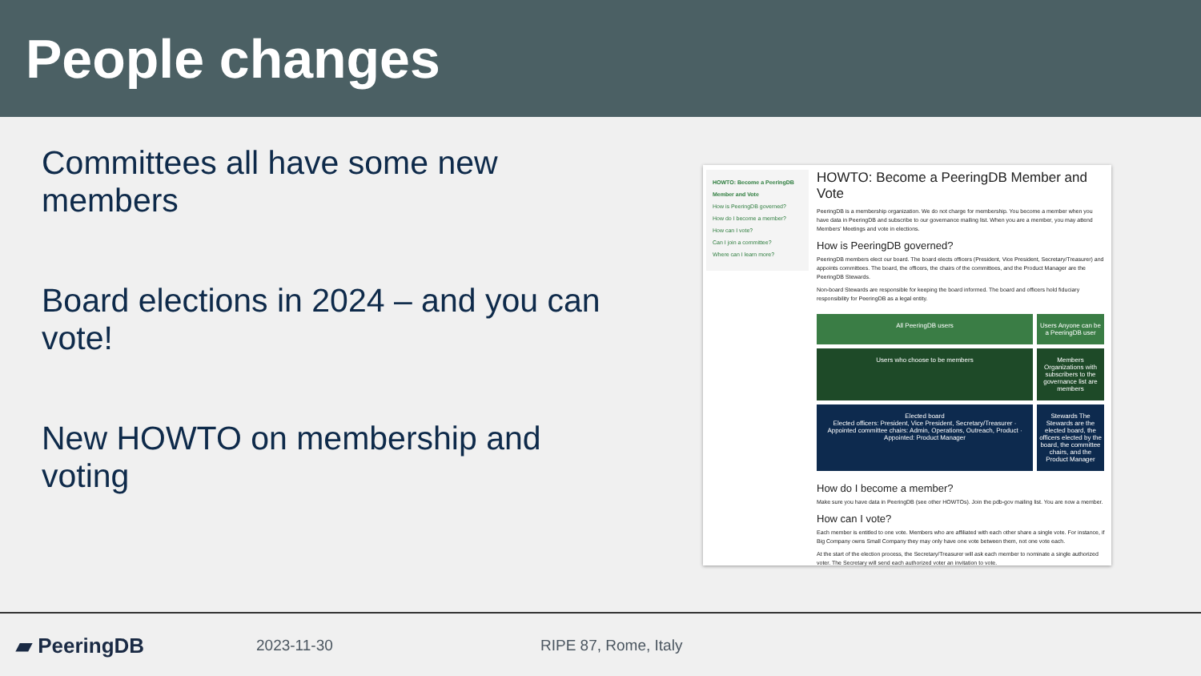People changes
Committees all have some new members
Board elections in 2024 – and you can vote!
New HOWTO on membership and voting
HOWTO: Become a PeeringDB Member and Vote
How is PeeringDB governed?
How do I become a member?
How can I vote?
Can I join a committee?
Where can I learn more?
HOWTO: Become a PeeringDB Member and Vote
PeeringDB is a membership organization. We do not charge for membership. You become a member when you have data in PeeringDB and subscribe to our governance mailing list. When you are a member, you may attend Members' Meetings and vote in elections.
How is PeeringDB governed?
PeeringDB members elect our board. The board elects officers (President, Vice President, Secretary/Treasurer) and appoints committees. The board, the officers, the chairs of the committees, and the Product Manager are the PeeringDB Stewards.
Non-board Stewards are responsible for keeping the board informed. The board and officers hold fiduciary responsibility for PeeringDB as a legal entity.
All PeeringDB users
Users Anyone can be a PeeringDB user
Users who choose to be members
Members Organizations with subscribers to the governance list are members
Elected board
Elected officers: President, Vice President, Secretary/Treasurer · Appointed committee chairs: Admin, Operations, Outreach, Product · Appointed: Product Manager
Stewards The Stewards are the elected board, the officers elected by the board, the committee chairs, and the Product Manager
How do I become a member?
Make sure you have data in PeeringDB (see other HOWTOs). Join the pdb-gov mailing list. You are now a member.
How can I vote?
Each member is entitled to one vote. Members who are affiliated with each other share a single vote. For instance, if Big Company owns Small Company they may only have one vote between them, not one vote each.
At the start of the election process, the Secretary/Treasurer will ask each member to nominate a single authorized voter. The Secretary will send each authorized voter an invitation to vote.
▰ PeeringDB
2023-11-30 RIPE 87, Rome, Italy